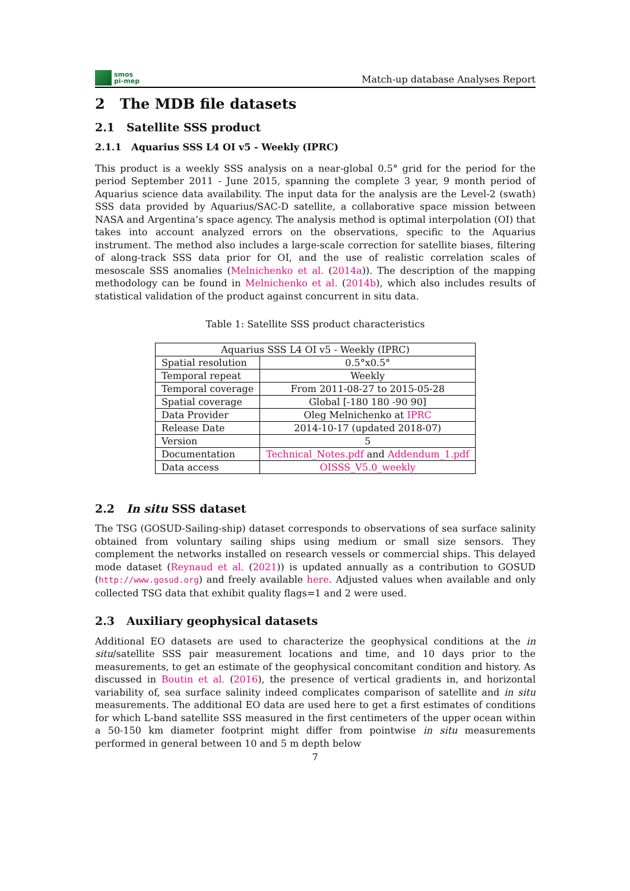smos
pi-mep
Match-up database Analyses Report
2 The MDB file datasets
2.1 Satellite SSS product
2.1.1 Aquarius SSS L4 OI v5 - Weekly (IPRC)
This product is a weekly SSS analysis on a near-global 0.5° grid for the period for the period September 2011 - June 2015, spanning the complete 3 year, 9 month period of Aquarius science data availability. The input data for the analysis are the Level-2 (swath) SSS data provided by Aquarius/SAC-D satellite, a collaborative space mission between NASA and Argentina’s space agency. The analysis method is optimal interpolation (OI) that takes into account analyzed errors on the observations, specific to the Aquarius instrument. The method also includes a large-scale correction for satellite biases, filtering of along-track SSS data prior for OI, and the use of realistic correlation scales of mesoscale SSS anomalies (Melnichenko et al. (2014a)). The description of the mapping methodology can be found in Melnichenko et al. (2014b), which also includes results of statistical validation of the product against concurrent in situ data.
Table 1: Satellite SSS product characteristics
| Aquarius SSS L4 OI v5 - Weekly (IPRC) | |
| --- | --- |
| Spatial resolution | 0.5°x0.5° |
| Temporal repeat | Weekly |
| Temporal coverage | From 2011-08-27 to 2015-05-28 |
| Spatial coverage | Global [-180 180 -90 90] |
| Data Provider | Oleg Melnichenko at IPRC |
| Release Date | 2014-10-17 (updated 2018-07) |
| Version | 5 |
| Documentation | Technical_Notes.pdf and Addendum_1.pdf |
| Data access | OISSS_V5.0_weekly |
2.2 In situ SSS dataset
The TSG (GOSUD-Sailing-ship) dataset corresponds to observations of sea surface salinity obtained from voluntary sailing ships using medium or small size sensors. They complement the networks installed on research vessels or commercial ships. This delayed mode dataset (Reynaud et al. (2021)) is updated annually as a contribution to GOSUD (http://www.gosud.org) and freely available here. Adjusted values when available and only collected TSG data that exhibit quality flags=1 and 2 were used.
2.3 Auxiliary geophysical datasets
Additional EO datasets are used to characterize the geophysical conditions at the in situ/satellite SSS pair measurement locations and time, and 10 days prior to the measurements, to get an estimate of the geophysical concomitant condition and history. As discussed in Boutin et al. (2016), the presence of vertical gradients in, and horizontal variability of, sea surface salinity indeed complicates comparison of satellite and in situ measurements. The additional EO data are used here to get a first estimates of conditions for which L-band satellite SSS measured in the first centimeters of the upper ocean within a 50-150 km diameter footprint might differ from pointwise in situ measurements performed in general between 10 and 5 m depth below
7